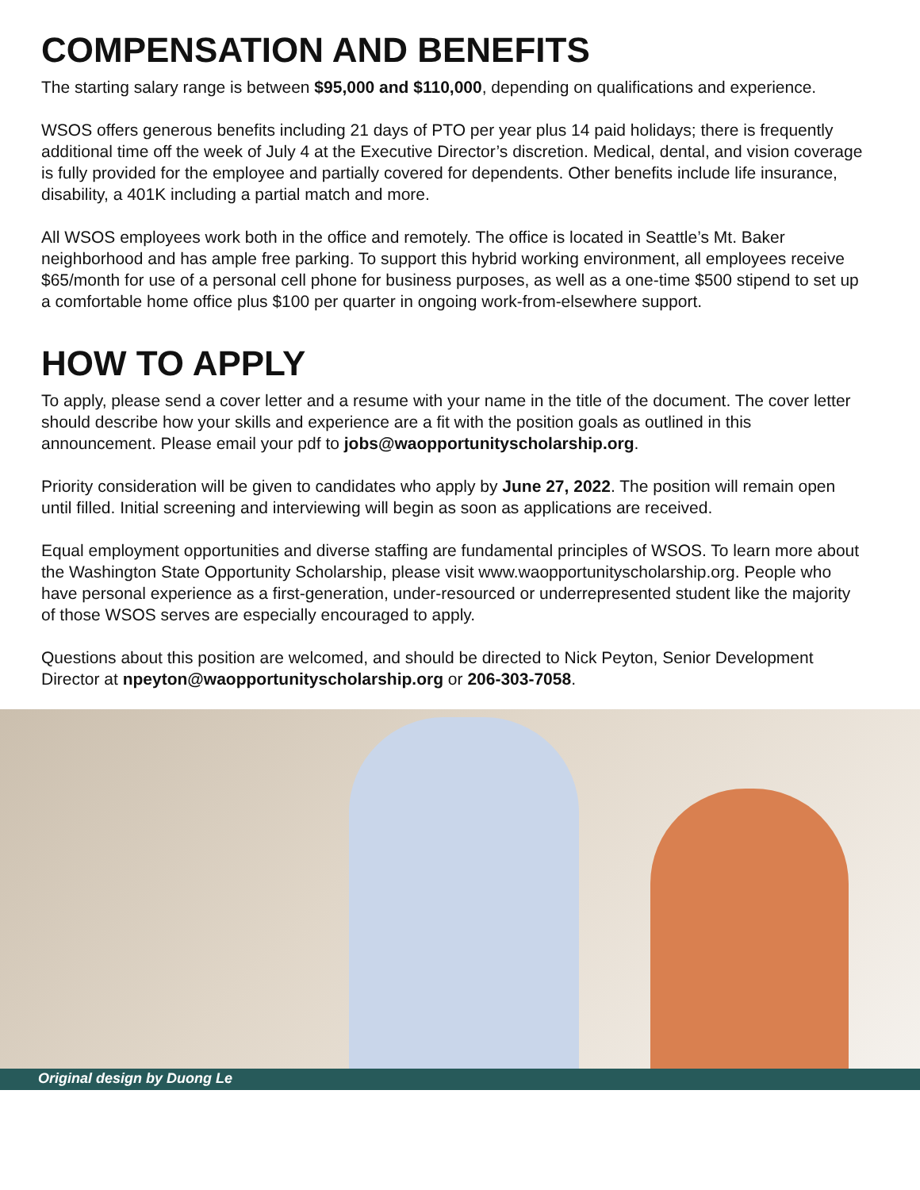COMPENSATION AND BENEFITS
The starting salary range is between $95,000 and $110,000, depending on qualifications and experience.
WSOS offers generous benefits including 21 days of PTO per year plus 14 paid holidays; there is frequently additional time off the week of July 4 at the Executive Director’s discretion. Medical, dental, and vision coverage is fully provided for the employee and partially covered for dependents. Other benefits include life insurance, disability, a 401K including a partial match and more.
All WSOS employees work both in the office and remotely. The office is located in Seattle’s Mt. Baker neighborhood and has ample free parking. To support this hybrid working environment, all employees receive $65/month for use of a personal cell phone for business purposes, as well as a one-time $500 stipend to set up a comfortable home office plus $100 per quarter in ongoing work-from-elsewhere support.
HOW TO APPLY
To apply, please send a cover letter and a resume with your name in the title of the document. The cover letter should describe how your skills and experience are a fit with the position goals as outlined in this announcement. Please email your pdf to jobs@waopportunityscholarship.org.
Priority consideration will be given to candidates who apply by June 27, 2022. The position will remain open until filled. Initial screening and interviewing will begin as soon as applications are received.
Equal employment opportunities and diverse staffing are fundamental principles of WSOS. To learn more about the Washington State Opportunity Scholarship, please visit www.waopportunityscholarship.org. People who have personal experience as a first-generation, under-resourced or underrepresented student like the majority of those WSOS serves are especially encouraged to apply.
Questions about this position are welcomed, and should be directed to Nick Peyton, Senior Development Director at npeyton@waopportunityscholarship.org or 206-303-7058.
Original design by Duong Le